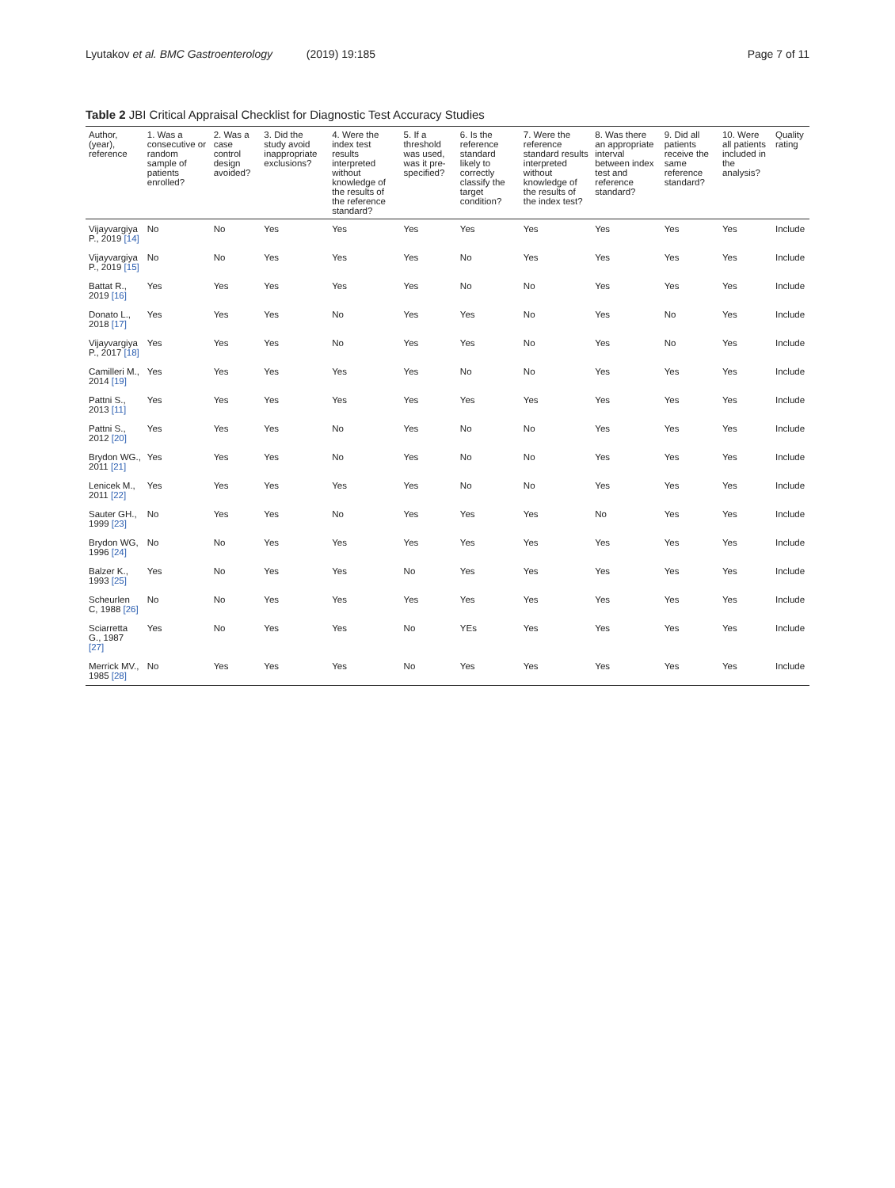Lyutakov et al. BMC Gastroenterology (2019) 19:185 Page 7 of 11
Table 2 JBI Critical Appraisal Checklist for Diagnostic Test Accuracy Studies
| Author, (year), reference | 1. Was a consecutive or random sample of patients enrolled? | 2. Was a case control design avoided? | 3. Did the study avoid inappropriate exclusions? | 4. Were the index test results interpreted without knowledge of the results of the reference standard? | 5. If a threshold was used, was it pre-specified? | 6. Is the reference standard likely to correctly classify the target condition? | 7. Were the reference standard results interpreted without knowledge of the results of the index test? | 8. Was there an appropriate interval between index test and reference standard? | 9. Did all patients receive the same reference standard? | 10. Were all patients included in the analysis? | Quality rating |
| --- | --- | --- | --- | --- | --- | --- | --- | --- | --- | --- | --- |
| Vijayvargiya P., 2019 [14] | No | No | Yes | Yes | Yes | Yes | Yes | Yes | Yes | Yes | Include |
| Vijayvargiya P., 2019 [15] | No | No | Yes | Yes | Yes | No | Yes | Yes | Yes | Yes | Include |
| Battat R., 2019 [16] | Yes | Yes | Yes | Yes | Yes | No | No | Yes | Yes | Yes | Include |
| Donato L., 2018 [17] | Yes | Yes | Yes | No | Yes | Yes | No | Yes | No | Yes | Include |
| Vijayvargiya P., 2017 [18] | Yes | Yes | Yes | No | Yes | Yes | No | Yes | No | Yes | Include |
| Camilleri M., 2014 [19] | Yes | Yes | Yes | Yes | Yes | No | No | Yes | Yes | Yes | Include |
| Pattni S., 2013 [11] | Yes | Yes | Yes | Yes | Yes | Yes | Yes | Yes | Yes | Yes | Include |
| Pattni S., 2012 [20] | Yes | Yes | Yes | No | Yes | No | No | Yes | Yes | Yes | Include |
| Brydon WG., 2011 [21] | Yes | Yes | Yes | No | Yes | No | No | Yes | Yes | Yes | Include |
| Lenicek M., 2011 [22] | Yes | Yes | Yes | Yes | Yes | No | No | Yes | Yes | Yes | Include |
| Sauter GH., 1999 [23] | No | Yes | Yes | No | Yes | Yes | Yes | No | Yes | Yes | Include |
| Brydon WG, 1996 [24] | No | No | Yes | Yes | Yes | Yes | Yes | Yes | Yes | Yes | Include |
| Balzer K., 1993 [25] | Yes | No | Yes | Yes | No | Yes | Yes | Yes | Yes | Yes | Include |
| Scheurlen C, 1988 [26] | No | No | Yes | Yes | Yes | Yes | Yes | Yes | Yes | Yes | Include |
| Sciarretta G., 1987 [27] | Yes | No | Yes | Yes | No | YEs | Yes | Yes | Yes | Yes | Include |
| Merrick MV., 1985 [28] | No | Yes | Yes | Yes | No | Yes | Yes | Yes | Yes | Yes | Include |